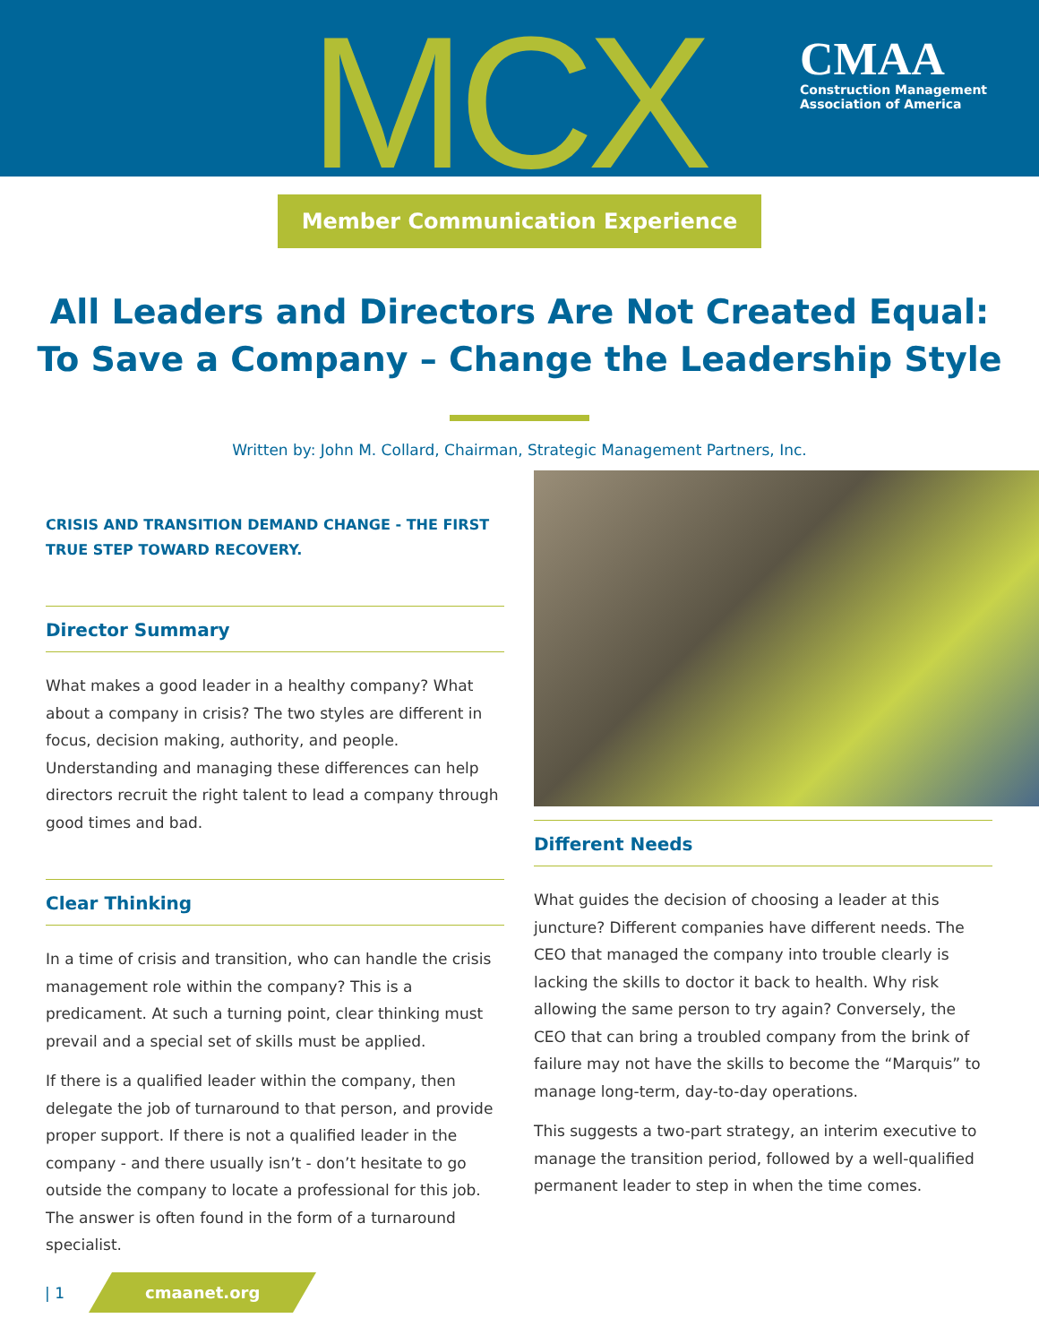MCX
CMAA
Construction Management
Association of America
Member Communication Experience
All Leaders and Directors Are Not Created Equal:
To Save a Company – Change the Leadership Style
Written by: John M. Collard, Chairman, Strategic Management Partners, Inc.
CRISIS AND TRANSITION DEMAND CHANGE - THE FIRST TRUE STEP TOWARD RECOVERY.
Director Summary
What makes a good leader in a healthy company? What about a company in crisis? The two styles are different in focus, decision making, authority, and people. Understanding and managing these differences can help directors recruit the right talent to lead a company through good times and bad.
Clear Thinking
In a time of crisis and transition, who can handle the crisis management role within the company? This is a predicament. At such a turning point, clear thinking must prevail and a special set of skills must be applied.
If there is a qualified leader within the company, then delegate the job of turnaround to that person, and provide proper support. If there is not a qualified leader in the company - and there usually isn’t - don’t hesitate to go outside the company to locate a professional for this job. The answer is often found in the form of a turnaround specialist.
Different Needs
What guides the decision of choosing a leader at this juncture? Different companies have different needs. The CEO that managed the company into trouble clearly is lacking the skills to doctor it back to health. Why risk allowing the same person to try again? Conversely, the CEO that can bring a troubled company from the brink of failure may not have the skills to become the “Marquis” to manage long-term, day-to-day operations.
This suggests a two-part strategy, an interim executive to manage the transition period, followed by a well-qualified permanent leader to step in when the time comes.
| 1
cmaanet.org